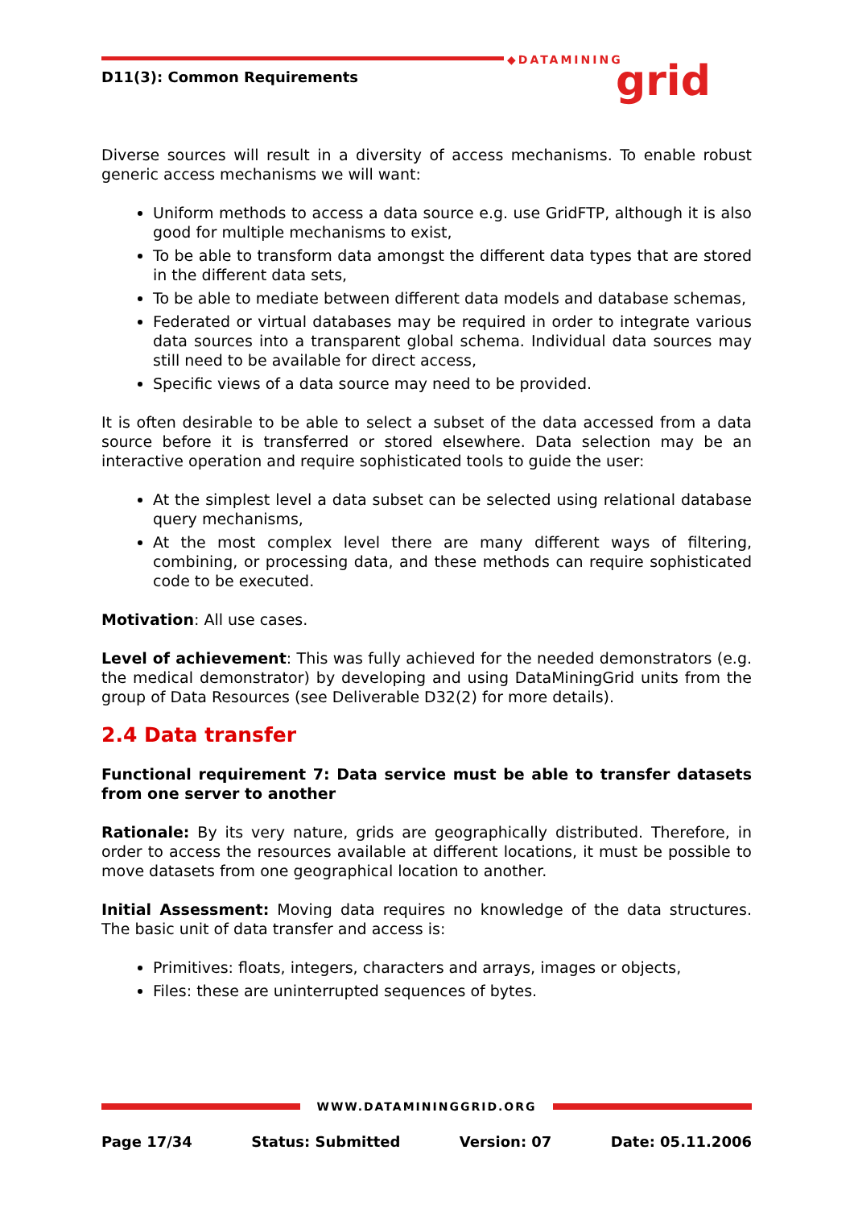D11(3): Common Requirements
◆DATAMINING grid
Diverse sources will result in a diversity of access mechanisms. To enable robust generic access mechanisms we will want:
Uniform methods to access a data source e.g. use GridFTP, although it is also good for multiple mechanisms to exist,
To be able to transform data amongst the different data types that are stored in the different data sets,
To be able to mediate between different data models and database schemas,
Federated or virtual databases may be required in order to integrate various data sources into a transparent global schema. Individual data sources may still need to be available for direct access,
Specific views of a data source may need to be provided.
It is often desirable to be able to select a subset of the data accessed from a data source before it is transferred or stored elsewhere. Data selection may be an interactive operation and require sophisticated tools to guide the user:
At the simplest level a data subset can be selected using relational database query mechanisms,
At the most complex level there are many different ways of filtering, combining, or processing data, and these methods can require sophisticated code to be executed.
Motivation: All use cases.
Level of achievement: This was fully achieved for the needed demonstrators (e.g. the medical demonstrator) by developing and using DataMiningGrid units from the group of Data Resources (see Deliverable D32(2) for more details).
2.4 Data transfer
Functional requirement 7: Data service must be able to transfer datasets from one server to another
Rationale: By its very nature, grids are geographically distributed. Therefore, in order to access the resources available at different locations, it must be possible to move datasets from one geographical location to another.
Initial Assessment: Moving data requires no knowledge of the data structures. The basic unit of data transfer and access is:
Primitives: floats, integers, characters and arrays, images or objects,
Files: these are uninterrupted sequences of bytes.
WWW.DATAMININGGRID.ORG
Page 17/34 Status: Submitted Version: 07 Date: 05.11.2006